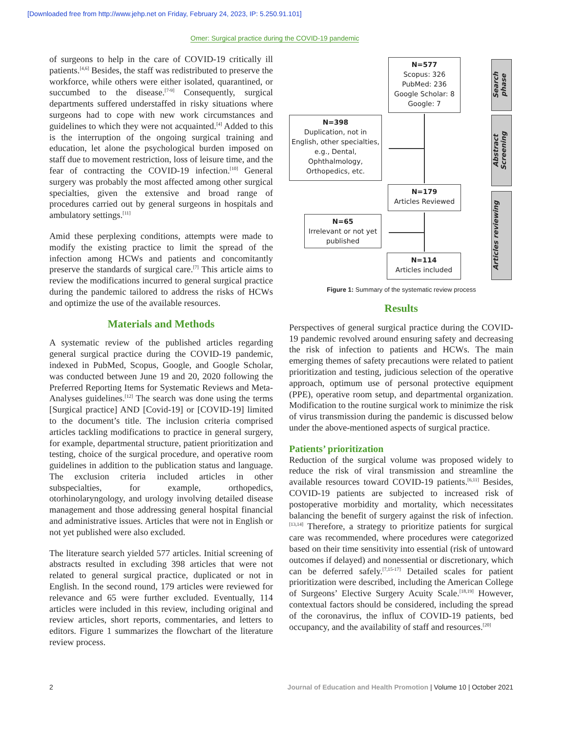[Downloaded free from http://www.jehp.net on Friday, February 24, 2023, IP: 5.250.91.101]
Omer: Surgical practice during the COVID-19 pandemic
of surgeons to help in the care of COVID-19 critically ill patients.<sup>[4,6]</sup> Besides, the staff was redistributed to preserve the workforce, while others were either isolated, quarantined, or succumbed to the disease.<sup>[7-9]</sup> Consequently, surgical departments suffered understaffed in risky situations where surgeons had to cope with new work circumstances and guidelines to which they were not acquainted.<sup>[4]</sup> Added to this is the interruption of the ongoing surgical training and education, let alone the psychological burden imposed on staff due to movement restriction, loss of leisure time, and the fear of contracting the COVID-19 infection.<sup>[10]</sup> General surgery was probably the most affected among other surgical specialties, given the extensive and broad range of procedures carried out by general surgeons in hospitals and ambulatory settings.<sup>[11]</sup>
Amid these perplexing conditions, attempts were made to modify the existing practice to limit the spread of the infection among HCWs and patients and concomitantly preserve the standards of surgical care.<sup>[7]</sup> This article aims to review the modifications incurred to general surgical practice during the pandemic tailored to address the risks of HCWs and optimize the use of the available resources.
Materials and Methods
A systematic review of the published articles regarding general surgical practice during the COVID-19 pandemic, indexed in PubMed, Scopus, Google, and Google Scholar, was conducted between June 19 and 20, 2020 following the Preferred Reporting Items for Systematic Reviews and Meta-Analyses guidelines.<sup>[12]</sup> The search was done using the terms [Surgical practice] AND [Covid-19] or [COVID-19] limited to the document’s title. The inclusion criteria comprised articles tackling modifications to practice in general surgery, for example, departmental structure, patient prioritization and testing, choice of the surgical procedure, and operative room guidelines in addition to the publication status and language. The exclusion criteria included articles in other subspecialties, for example, orthopedics, otorhinolaryngology, and urology involving detailed disease management and those addressing general hospital financial and administrative issues. Articles that were not in English or not yet published were also excluded.
The literature search yielded 577 articles. Initial screening of abstracts resulted in excluding 398 articles that were not related to general surgical practice, duplicated or not in English. In the second round, 179 articles were reviewed for relevance and 65 were further excluded. Eventually, 114 articles were included in this review, including original and review articles, short reports, commentaries, and letters to editors. Figure 1 summarizes the flowchart of the literature review process.
N=577
Scopus: 326
PubMed: 236
Google Scholar: 8
Google: 7
N=398
Duplication, not in English, other specialties, e.g., Dental, Ophthalmology, Orthopedics, etc.
N=179
Articles Reviewed
N=65
Irrelevant or not yet published
N=114
Articles included
Search phase
Abstract Screening
Articles reviewing
Figure 1: Summary of the systematic review process
Results
Perspectives of general surgical practice during the COVID-19 pandemic revolved around ensuring safety and decreasing the risk of infection to patients and HCWs. The main emerging themes of safety precautions were related to patient prioritization and testing, judicious selection of the operative approach, optimum use of personal protective equipment (PPE), operative room setup, and departmental organization. Modification to the routine surgical work to minimize the risk of virus transmission during the pandemic is discussed below under the above-mentioned aspects of surgical practice.
Patients’ prioritization
Reduction of the surgical volume was proposed widely to reduce the risk of viral transmission and streamline the available resources toward COVID-19 patients.<sup>[6,11]</sup> Besides, COVID-19 patients are subjected to increased risk of postoperative morbidity and mortality, which necessitates balancing the benefit of surgery against the risk of infection.<sup>[13,14]</sup> Therefore, a strategy to prioritize patients for surgical care was recommended, where procedures were categorized based on their time sensitivity into essential (risk of untoward outcomes if delayed) and nonessential or discretionary, which can be deferred safely.<sup>[7,15-17]</sup> Detailed scales for patient prioritization were described, including the American College of Surgeons’ Elective Surgery Acuity Scale.<sup>[18,19]</sup> However, contextual factors should be considered, including the spread of the coronavirus, the influx of COVID-19 patients, bed occupancy, and the availability of staff and resources.<sup>[20]</sup>
2 Journal of Education and Health Promotion | Volume 10 | October 2021